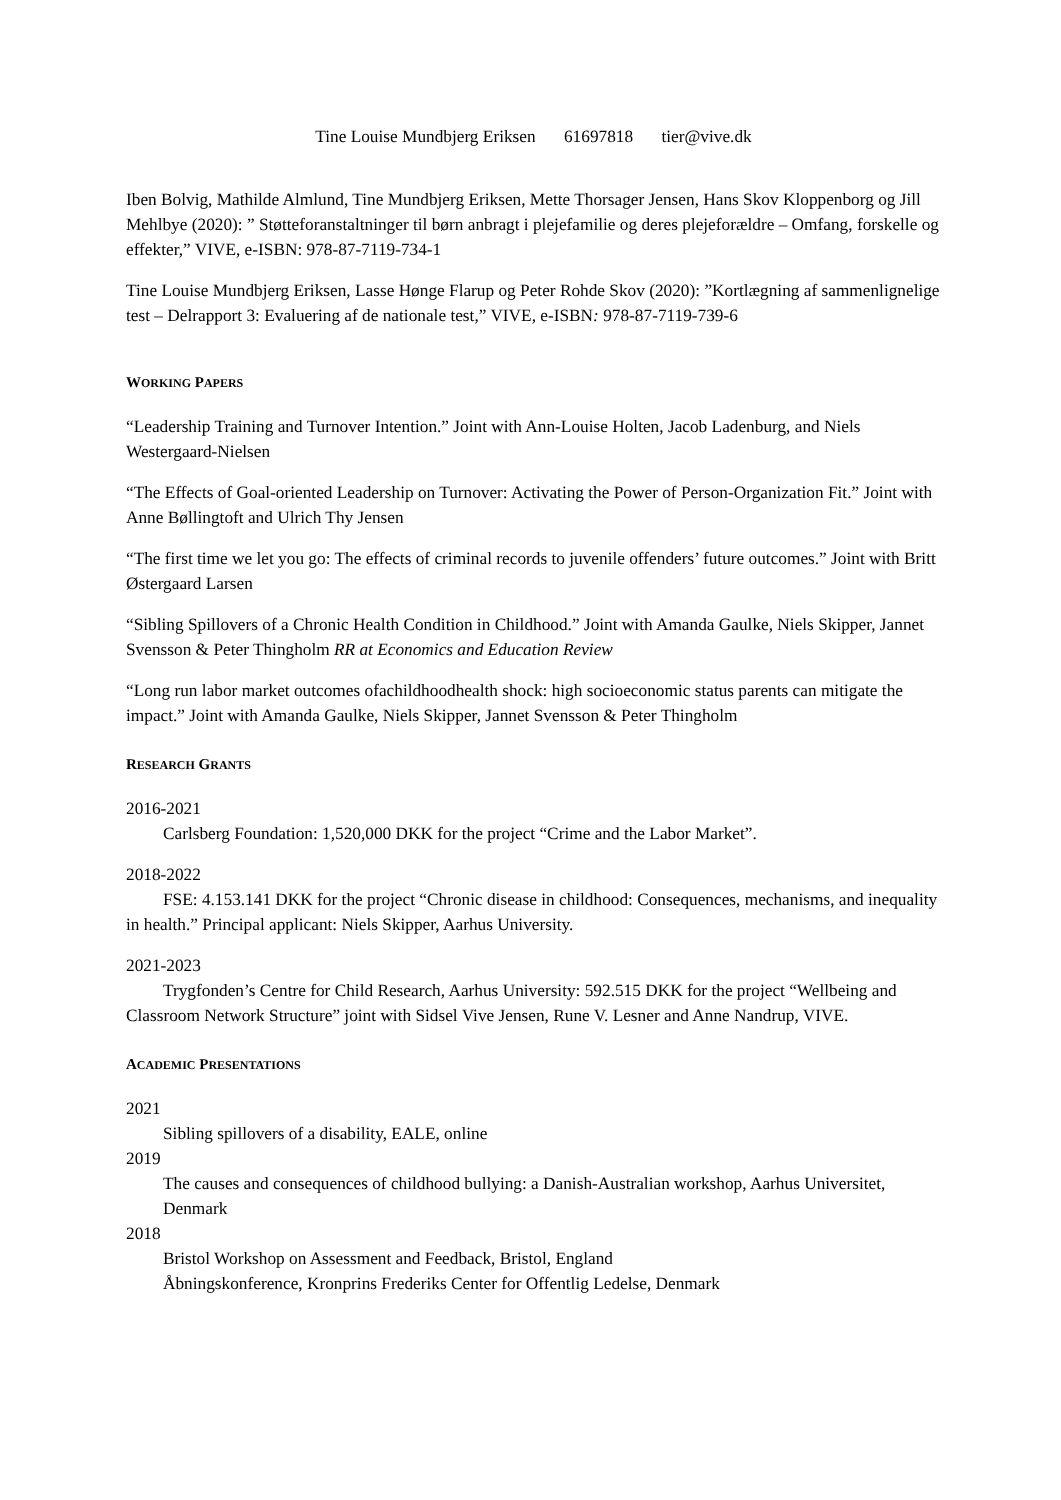Tine Louise Mundbjerg Eriksen 61697818 tier@vive.dk
Iben Bolvig, Mathilde Almlund, Tine Mundbjerg Eriksen, Mette Thorsager Jensen, Hans Skov Kloppenborg og Jill Mehlbye (2020): ” Støtteforanstaltninger til børn anbragt i plejefamilie og deres plejeforældre – Omfang, forskelle og effekter,” VIVE, e-ISBN: 978-87-7119-734-1
Tine Louise Mundbjerg Eriksen, Lasse Hønge Flarup og Peter Rohde Skov (2020): ”Kortlægning af sammenlignelige test – Delrapport 3: Evaluering af de nationale test,” VIVE, e-ISBN: 978-87-7119-739-6
WORKING PAPERS
“Leadership Training and Turnover Intention.” Joint with Ann-Louise Holten, Jacob Ladenburg, and Niels Westergaard-Nielsen
“The Effects of Goal-oriented Leadership on Turnover: Activating the Power of Person-Organization Fit.” Joint with Anne Bøllingtoft and Ulrich Thy Jensen
“The first time we let you go: The effects of criminal records to juvenile offenders’ future outcomes.” Joint with Britt Østergaard Larsen
“Sibling Spillovers of a Chronic Health Condition in Childhood.” Joint with Amanda Gaulke, Niels Skipper, Jannet Svensson & Peter Thingholm RR at Economics and Education Review
“Long run labor market outcomes ofachildhoodhealth shock: high socioeconomic status parents can mitigate the impact.” Joint with Amanda Gaulke, Niels Skipper, Jannet Svensson & Peter Thingholm
RESEARCH GRANTS
2016-2021
Carlsberg Foundation: 1,520,000 DKK for the project “Crime and the Labor Market”.
2018-2022
FSE: 4.153.141 DKK for the project “Chronic disease in childhood: Consequences, mechanisms, and inequality in health.” Principal applicant: Niels Skipper, Aarhus University.
2021-2023
Trygfonden’s Centre for Child Research, Aarhus University: 592.515 DKK for the project “Wellbeing and Classroom Network Structure” joint with Sidsel Vive Jensen, Rune V. Lesner and Anne Nandrup, VIVE.
ACADEMIC PRESENTATIONS
2021
Sibling spillovers of a disability, EALE, online
2019
The causes and consequences of childhood bullying: a Danish-Australian workshop, Aarhus Universitet, Denmark
2018
Bristol Workshop on Assessment and Feedback, Bristol, England
Åbningskonference, Kronprins Frederiks Center for Offentlig Ledelse, Denmark